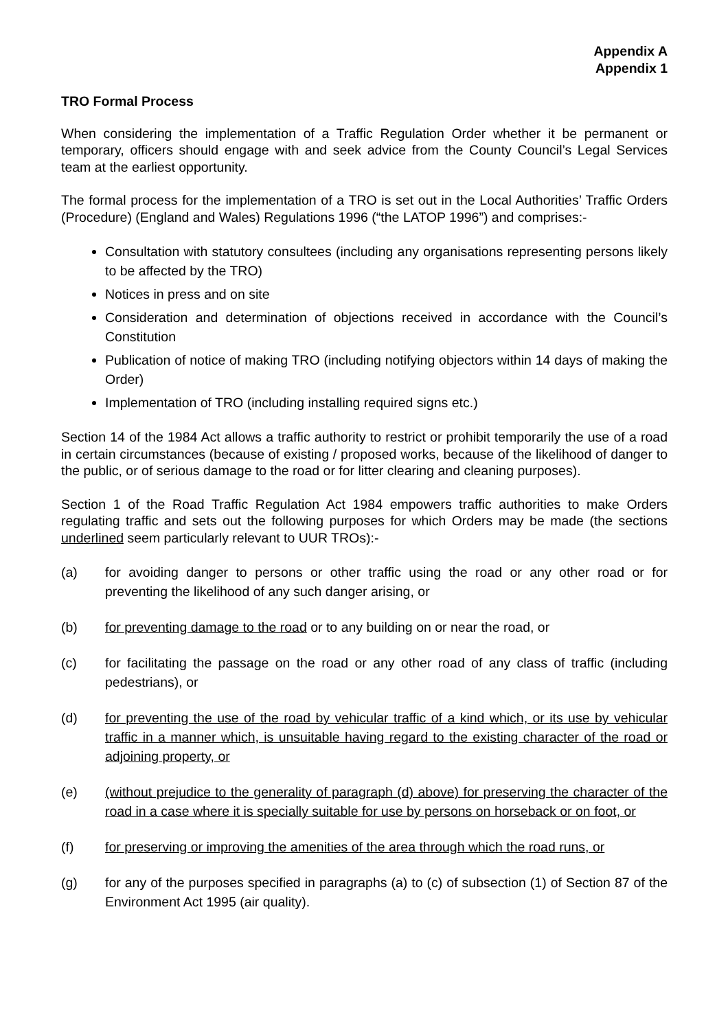Appendix A
Appendix 1
TRO Formal Process
When considering the implementation of a Traffic Regulation Order whether it be permanent or temporary, officers should engage with and seek advice from the County Council’s Legal Services team at the earliest opportunity.
The formal process for the implementation of a TRO is set out in the Local Authorities’ Traffic Orders (Procedure) (England and Wales) Regulations 1996 (“the LATOP 1996”) and comprises:-
Consultation with statutory consultees (including any organisations representing persons likely to be affected by the TRO)
Notices in press and on site
Consideration and determination of objections received in accordance with the Council’s Constitution
Publication of notice of making TRO (including notifying objectors within 14 days of making the Order)
Implementation of TRO (including installing required signs etc.)
Section 14 of the 1984 Act allows a traffic authority to restrict or prohibit temporarily the use of a road in certain circumstances (because of existing / proposed works, because of the likelihood of danger to the public, or of serious damage to the road or for litter clearing and cleaning purposes).
Section 1 of the Road Traffic Regulation Act 1984 empowers traffic authorities to make Orders regulating traffic and sets out the following purposes for which Orders may be made (the sections underlined seem particularly relevant to UUR TROs):-
(a) for avoiding danger to persons or other traffic using the road or any other road or for preventing the likelihood of any such danger arising, or
(b) for preventing damage to the road or to any building on or near the road, or
(c) for facilitating the passage on the road or any other road of any class of traffic (including pedestrians), or
(d) for preventing the use of the road by vehicular traffic of a kind which, or its use by vehicular traffic in a manner which, is unsuitable having regard to the existing character of the road or adjoining property, or
(e) (without prejudice to the generality of paragraph (d) above) for preserving the character of the road in a case where it is specially suitable for use by persons on horseback or on foot, or
(f) for preserving or improving the amenities of the area through which the road runs, or
(g) for any of the purposes specified in paragraphs (a) to (c) of subsection (1) of Section 87 of the Environment Act 1995 (air quality).